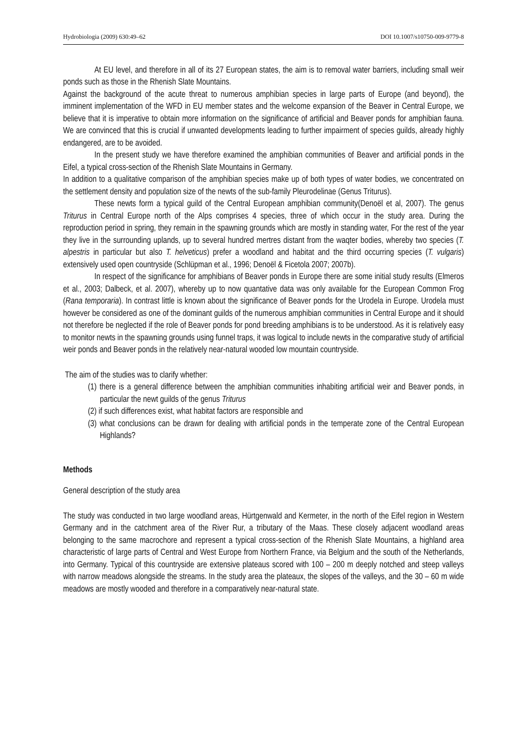Hydrobiologia (2009) 630:49–62 DOI 10.1007/s10750-009-9779-8
At EU level, and therefore in all of its 27 European states, the aim is to removal water barriers, including small weir ponds such as those in the Rhenish Slate Mountains.
Against the background of the acute threat to numerous amphibian species in large parts of Europe (and beyond), the imminent implementation of the WFD in EU member states and the welcome expansion of the Beaver in Central Europe, we believe that it is imperative to obtain more information on the significance of artificial and Beaver ponds for amphibian fauna. We are convinced that this is crucial if unwanted developments leading to further impairment of species guilds, already highly endangered, are to be avoided.
In the present study we have therefore examined the amphibian communities of Beaver and artificial ponds in the Eifel, a typical cross-section of the Rhenish Slate Mountains in Germany.
In addition to a qualitative comparison of the amphibian species make up of both types of water bodies, we concentrated on the settlement density and population size of the newts of the sub-family Pleurodelinae (Genus Triturus).
These newts form a typical guild of the Central European amphibian community(Denoël et al, 2007). The genus Triturus in Central Europe north of the Alps comprises 4 species, three of which occur in the study area. During the reproduction period in spring, they remain in the spawning grounds which are mostly in standing water, For the rest of the year they live in the surrounding uplands, up to several hundred mertres distant from the waqter bodies, whereby two species (T. alpestris in particular but also T. helveticus) prefer a woodland and habitat and the third occurring species (T. vulgaris) extensively used open countryside (Schlüpman et al., 1996; Denoël & Ficetola 2007; 2007b).
In respect of the significance for amphibians of Beaver ponds in Europe there are some initial study results (Elmeros et al., 2003; Dalbeck, et al. 2007), whereby up to now quantative data was only available for the European Common Frog (Rana temporaria). In contrast little is known about the significance of Beaver ponds for the Urodela in Europe. Urodela must however be considered as one of the dominant guilds of the numerous amphibian communities in Central Europe and it should not therefore be neglected if the role of Beaver ponds for pond breeding amphibians is to be understood. As it is relatively easy to monitor newts in the spawning grounds using funnel traps, it was logical to include newts in the comparative study of artificial weir ponds and Beaver ponds in the relatively near-natural wooded low mountain countryside.
The aim of the studies was to clarify whether:
(1) there is a general difference between the amphibian communities inhabiting artificial weir and Beaver ponds, in particular the newt guilds of the genus Triturus
(2) if such differences exist, what habitat factors are responsible and
(3) what conclusions can be drawn for dealing with artificial ponds in the temperate zone of the Central European Highlands?
Methods
General description of the study area
The study was conducted in two large woodland areas, Hürtgenwald and Kermeter, in the north of the Eifel region in Western Germany and in the catchment area of the River Rur, a tributary of the Maas. These closely adjacent woodland areas belonging to the same macrochore and represent a typical cross-section of the Rhenish Slate Mountains, a highland area characteristic of large parts of Central and West Europe from Northern France, via Belgium and the south of the Netherlands, into Germany. Typical of this countryside are extensive plateaus scored with 100 – 200 m deeply notched and steep valleys with narrow meadows alongside the streams. In the study area the plateaux, the slopes of the valleys, and the 30 – 60 m wide meadows are mostly wooded and therefore in a comparatively near-natural state.